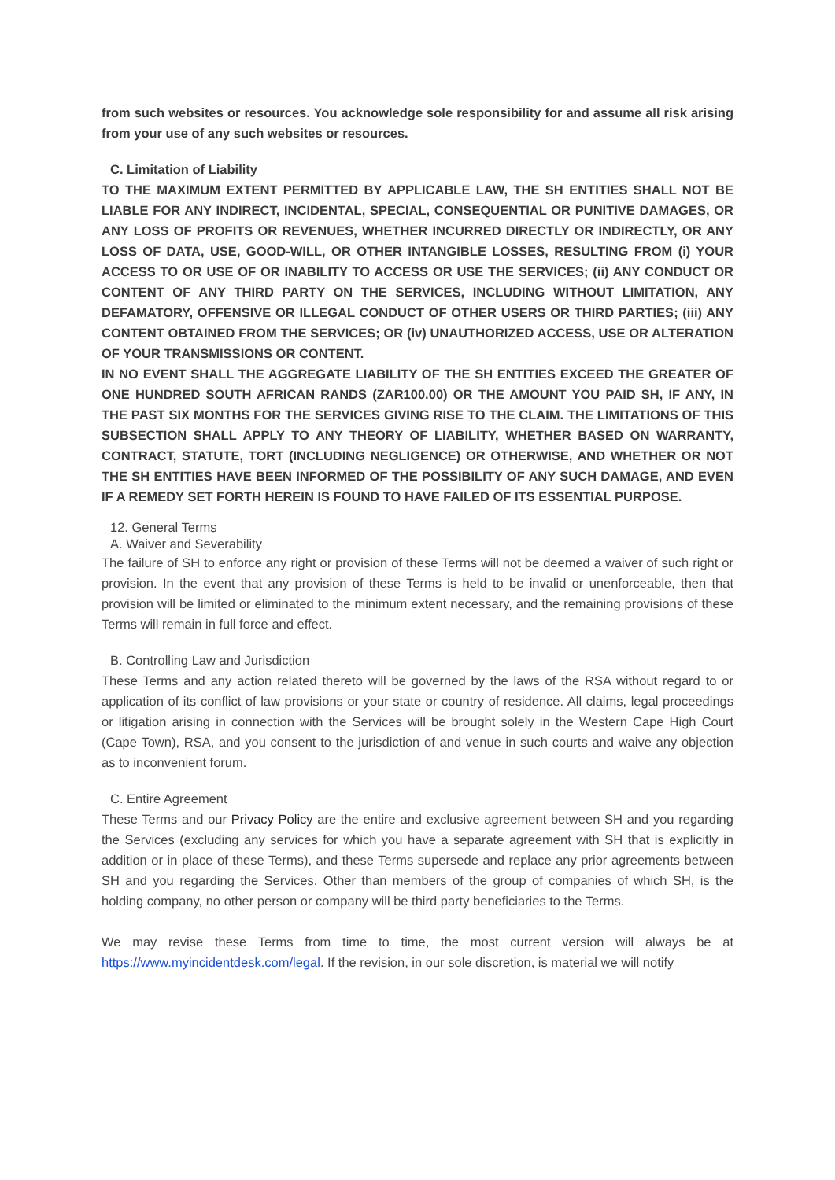from such websites or resources. You acknowledge sole responsibility for and assume all risk arising from your use of any such websites or resources.
C. Limitation of Liability
TO THE MAXIMUM EXTENT PERMITTED BY APPLICABLE LAW, THE SH ENTITIES SHALL NOT BE LIABLE FOR ANY INDIRECT, INCIDENTAL, SPECIAL, CONSEQUENTIAL OR PUNITIVE DAMAGES, OR ANY LOSS OF PROFITS OR REVENUES, WHETHER INCURRED DIRECTLY OR INDIRECTLY, OR ANY LOSS OF DATA, USE, GOOD-WILL, OR OTHER INTANGIBLE LOSSES, RESULTING FROM (i) YOUR ACCESS TO OR USE OF OR INABILITY TO ACCESS OR USE THE SERVICES; (ii) ANY CONDUCT OR CONTENT OF ANY THIRD PARTY ON THE SERVICES, INCLUDING WITHOUT LIMITATION, ANY DEFAMATORY, OFFENSIVE OR ILLEGAL CONDUCT OF OTHER USERS OR THIRD PARTIES; (iii) ANY CONTENT OBTAINED FROM THE SERVICES; OR (iv) UNAUTHORIZED ACCESS, USE OR ALTERATION OF YOUR TRANSMISSIONS OR CONTENT.
IN NO EVENT SHALL THE AGGREGATE LIABILITY OF THE SH ENTITIES EXCEED THE GREATER OF ONE HUNDRED SOUTH AFRICAN RANDS (ZAR100.00) OR THE AMOUNT YOU PAID SH, IF ANY, IN THE PAST SIX MONTHS FOR THE SERVICES GIVING RISE TO THE CLAIM. THE LIMITATIONS OF THIS SUBSECTION SHALL APPLY TO ANY THEORY OF LIABILITY, WHETHER BASED ON WARRANTY, CONTRACT, STATUTE, TORT (INCLUDING NEGLIGENCE) OR OTHERWISE, AND WHETHER OR NOT THE SH ENTITIES HAVE BEEN INFORMED OF THE POSSIBILITY OF ANY SUCH DAMAGE, AND EVEN IF A REMEDY SET FORTH HEREIN IS FOUND TO HAVE FAILED OF ITS ESSENTIAL PURPOSE.
12. General Terms
A. Waiver and Severability
The failure of SH to enforce any right or provision of these Terms will not be deemed a waiver of such right or provision. In the event that any provision of these Terms is held to be invalid or unenforceable, then that provision will be limited or eliminated to the minimum extent necessary, and the remaining provisions of these Terms will remain in full force and effect.
B. Controlling Law and Jurisdiction
These Terms and any action related thereto will be governed by the laws of the RSA without regard to or application of its conflict of law provisions or your state or country of residence. All claims, legal proceedings or litigation arising in connection with the Services will be brought solely in the Western Cape High Court (Cape Town), RSA, and you consent to the jurisdiction of and venue in such courts and waive any objection as to inconvenient forum.
C. Entire Agreement
These Terms and our Privacy Policy are the entire and exclusive agreement between SH and you regarding the Services (excluding any services for which you have a separate agreement with SH that is explicitly in addition or in place of these Terms), and these Terms supersede and replace any prior agreements between SH and you regarding the Services. Other than members of the group of companies of which SH, is the holding company, no other person or company will be third party beneficiaries to the Terms.
We may revise these Terms from time to time, the most current version will always be at https://www.myincidentdesk.com/legal. If the revision, in our sole discretion, is material we will notify